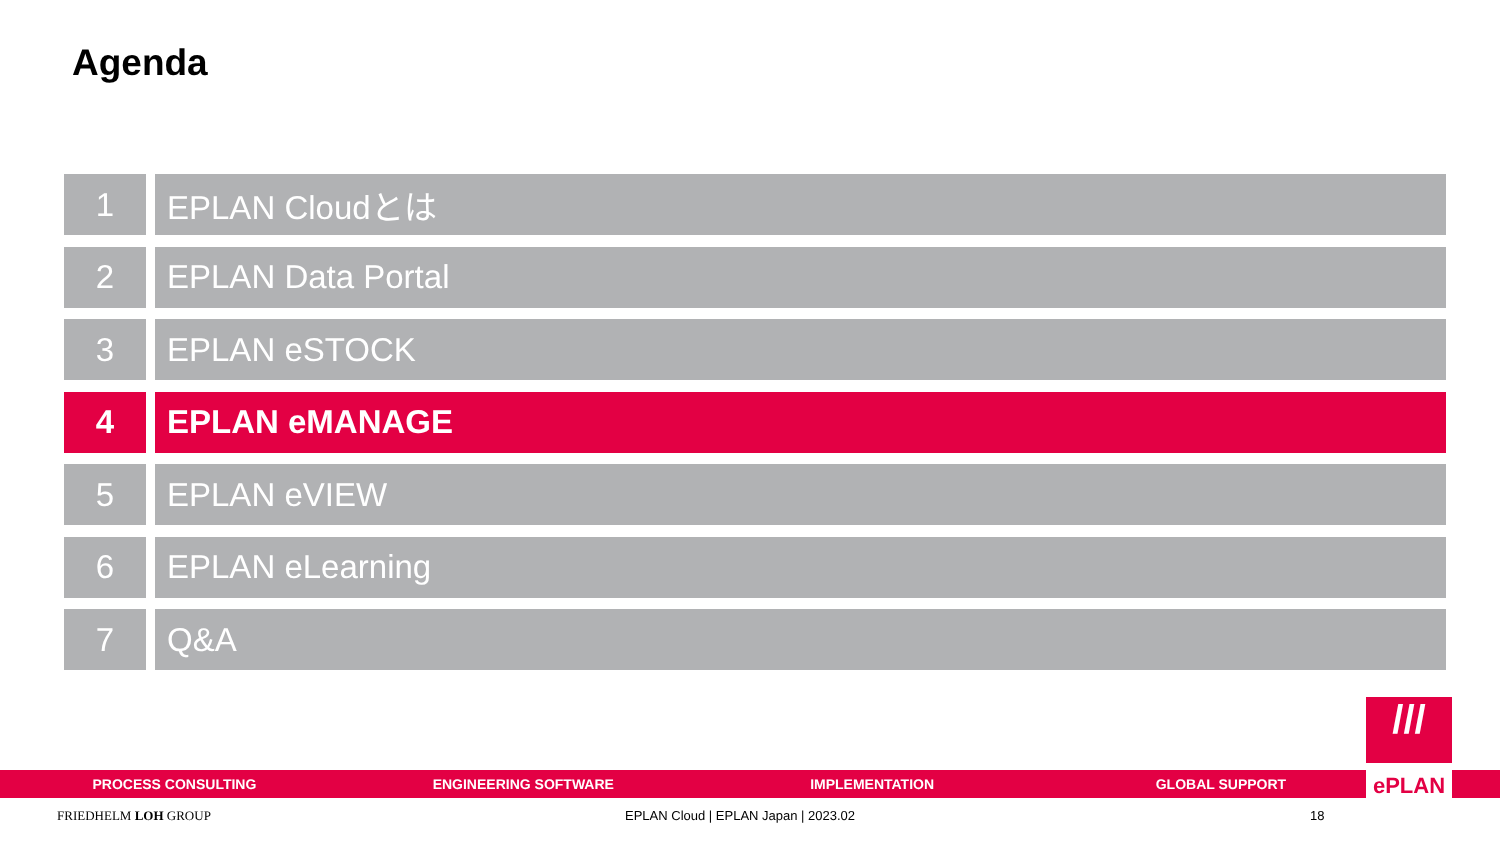Agenda
1 EPLAN Cloudとは
2 EPLAN Data Portal
3 EPLAN eSTOCK
4 EPLAN eMANAGE
5 EPLAN eVIEW
6 EPLAN eLearning
7 Q&A
PROCESS CONSULTING ENGINEERING SOFTWARE IMPLEMENTATION GLOBAL SUPPORT
///
ePLAN
FRIEDHELM LOH GROUP EPLAN Cloud | EPLAN Japan | 2023.02 18